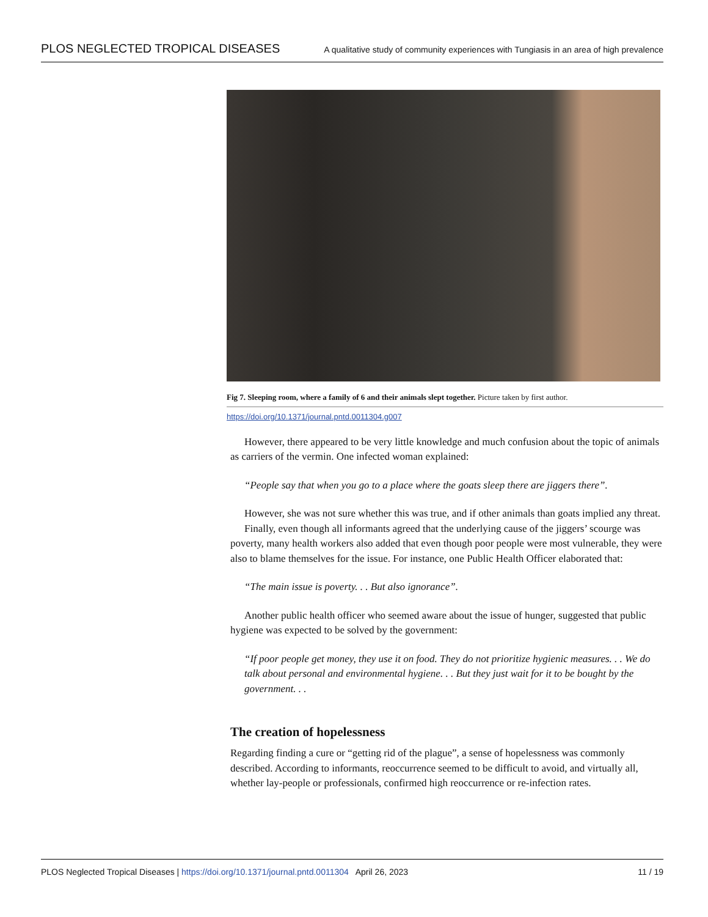PLOS NEGLECTED TROPICAL DISEASES A qualitative study of community experiences with Tungiasis in an area of high prevalence
Fig 7. Sleeping room, where a family of 6 and their animals slept together. Picture taken by first author.
https://doi.org/10.1371/journal.pntd.0011304.g007
However, there appeared to be very little knowledge and much confusion about the topic of animals as carriers of the vermin. One infected woman explained:
“People say that when you go to a place where the goats sleep there are jiggers there”.
However, she was not sure whether this was true, and if other animals than goats implied any threat.
Finally, even though all informants agreed that the underlying cause of the jiggers’ scourge was poverty, many health workers also added that even though poor people were most vulnerable, they were also to blame themselves for the issue. For instance, one Public Health Officer elaborated that:
“The main issue is poverty. . . But also ignorance”.
Another public health officer who seemed aware about the issue of hunger, suggested that public hygiene was expected to be solved by the government:
“If poor people get money, they use it on food. They do not prioritize hygienic measures. . . We do talk about personal and environmental hygiene. . . But they just wait for it to be bought by the government. . .
The creation of hopelessness
Regarding finding a cure or “getting rid of the plague”, a sense of hopelessness was commonly described. According to informants, reoccurrence seemed to be difficult to avoid, and virtually all, whether lay-people or professionals, confirmed high reoccurrence or re-infection rates.
PLOS Neglected Tropical Diseases | https://doi.org/10.1371/journal.pntd.0011304 April 26, 2023 11 / 19